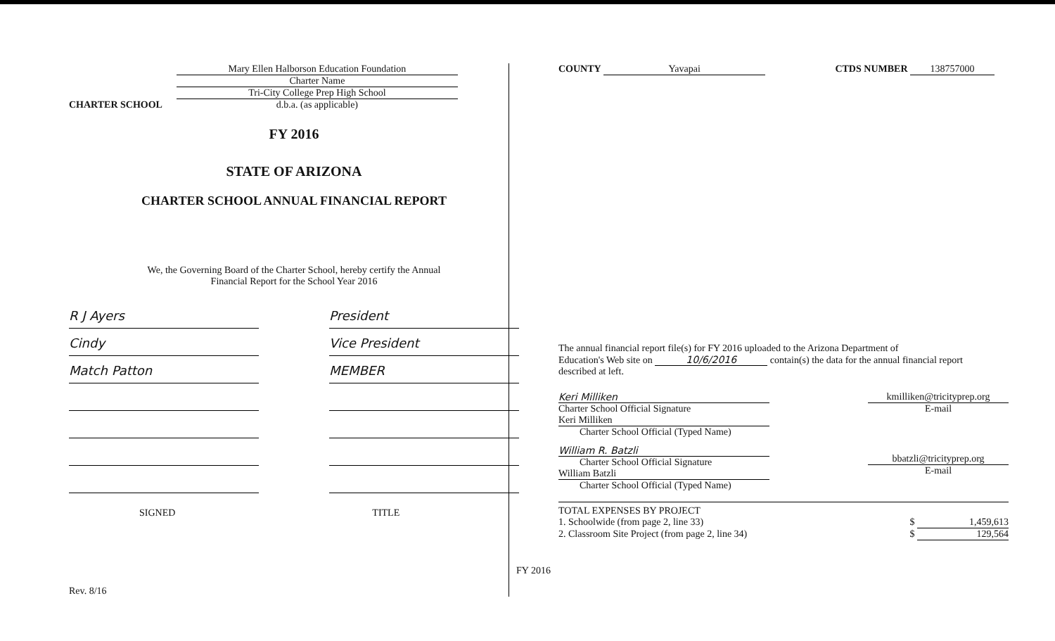CHARTER SCHOOL
Mary Ellen Halborson Education Foundation
Charter Name
Tri-City College Prep High School
d.b.a. (as applicable)
FY 2016
STATE OF ARIZONA
CHARTER SCHOOL ANNUAL FINANCIAL REPORT
We, the Governing Board of the Charter School, hereby certify the Annual
Financial Report for the School Year 2016
R J Ayers President
Cindy Vice President
Match Patton MEMBER
SIGNED TITLE
Rev. 8/16
COUNTY Yavapai CTDS NUMBER 138757000
The annual financial report file(s) for FY 2016 uploaded to the Arizona Department of
Education's Web site on 10/6/2016 contain(s) the data for the annual financial report
described at left.
Keri Milliken
Charter School Official Signature
Keri Milliken
Charter School Official (Typed Name)
William R. Batzli
Charter School Official Signature
William Batzli
Charter School Official (Typed Name)
kmilliken@tricityprep.org
E-mail
bbatzli@tricityprep.org
E-mail
TOTAL EXPENSES BY PROJECT
1. Schoolwide (from page 2, line 33) $ 1,459,613
2. Classroom Site Project (from page 2, line 34) $ 129,564
FY 2016